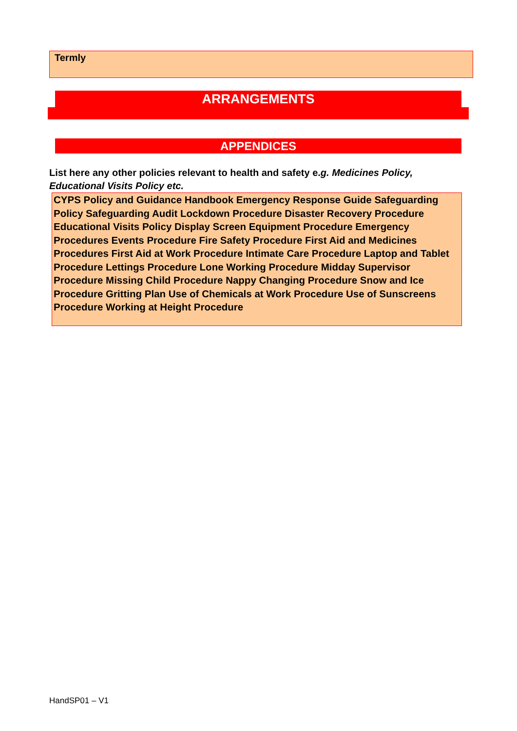Termly
ARRANGEMENTS
APPENDICES
List here any other policies relevant to health and safety e.g. Medicines Policy, Educational Visits Policy etc.
CYPS Policy and Guidance Handbook Emergency Response Guide Safeguarding Policy Safeguarding Audit Lockdown Procedure Disaster Recovery Procedure Educational Visits Policy Display Screen Equipment Procedure Emergency Procedures Events Procedure Fire Safety Procedure First Aid and Medicines Procedures First Aid at Work Procedure Intimate Care Procedure Laptop and Tablet Procedure Lettings Procedure Lone Working Procedure Midday Supervisor Procedure Missing Child Procedure Nappy Changing Procedure Snow and Ice Procedure Gritting Plan Use of Chemicals at Work Procedure Use of Sunscreens Procedure Working at Height Procedure
HandSP01 – V1